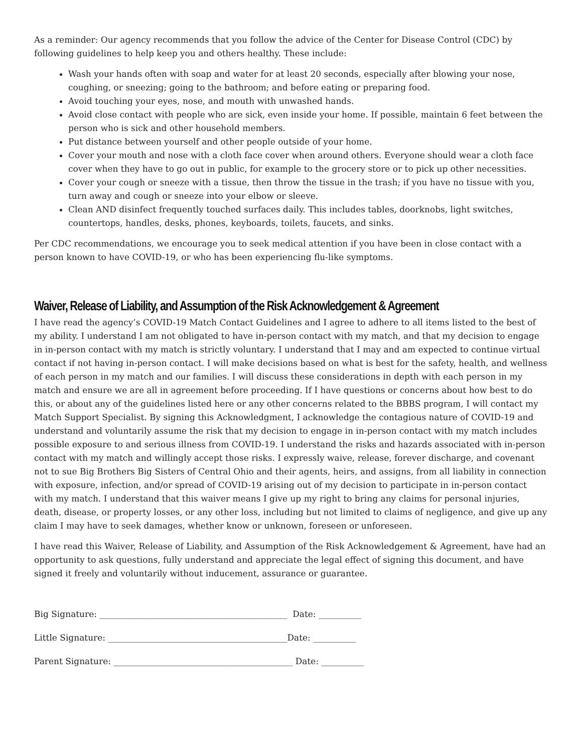As a reminder: Our agency recommends that you follow the advice of the Center for Disease Control (CDC) by following guidelines to help keep you and others healthy. These include:
Wash your hands often with soap and water for at least 20 seconds, especially after blowing your nose, coughing, or sneezing; going to the bathroom; and before eating or preparing food.
Avoid touching your eyes, nose, and mouth with unwashed hands.
Avoid close contact with people who are sick, even inside your home. If possible, maintain 6 feet between the person who is sick and other household members.
Put distance between yourself and other people outside of your home.
Cover your mouth and nose with a cloth face cover when around others. Everyone should wear a cloth face cover when they have to go out in public, for example to the grocery store or to pick up other necessities.
Cover your cough or sneeze with a tissue, then throw the tissue in the trash; if you have no tissue with you, turn away and cough or sneeze into your elbow or sleeve.
Clean AND disinfect frequently touched surfaces daily. This includes tables, doorknobs, light switches, countertops, handles, desks, phones, keyboards, toilets, faucets, and sinks.
Per CDC recommendations, we encourage you to seek medical attention if you have been in close contact with a person known to have COVID-19, or who has been experiencing flu-like symptoms.
Waiver, Release of Liability, and Assumption of the Risk Acknowledgement & Agreement
I have read the agency’s COVID-19 Match Contact Guidelines and I agree to adhere to all items listed to the best of my ability. I understand I am not obligated to have in-person contact with my match, and that my decision to engage in in-person contact with my match is strictly voluntary. I understand that I may and am expected to continue virtual contact if not having in-person contact. I will make decisions based on what is best for the safety, health, and wellness of each person in my match and our families. I will discuss these considerations in depth with each person in my match and ensure we are all in agreement before proceeding. If I have questions or concerns about how best to do this, or about any of the guidelines listed here or any other concerns related to the BBBS program, I will contact my Match Support Specialist. By signing this Acknowledgment, I acknowledge the contagious nature of COVID-19 and understand and voluntarily assume the risk that my decision to engage in in-person contact with my match includes possible exposure to and serious illness from COVID-19. I understand the risks and hazards associated with in-person contact with my match and willingly accept those risks. I expressly waive, release, forever discharge, and covenant not to sue Big Brothers Big Sisters of Central Ohio and their agents, heirs, and assigns, from all liability in connection with exposure, infection, and/or spread of COVID-19 arising out of my decision to participate in in-person contact with my match. I understand that this waiver means I give up my right to bring any claims for personal injuries, death, disease, or property losses, or any other loss, including but not limited to claims of negligence, and give up any claim I may have to seek damages, whether know or unknown, foreseen or unforeseen.
I have read this Waiver, Release of Liability, and Assumption of the Risk Acknowledgement & Agreement, have had an opportunity to ask questions, fully understand and appreciate the legal effect of signing this document, and have signed it freely and voluntarily without inducement, assurance or guarantee.
Big Signature: ____________________________________________ Date: __________
Little Signature: __________________________________________Date: __________
Parent Signature: __________________________________________ Date: __________